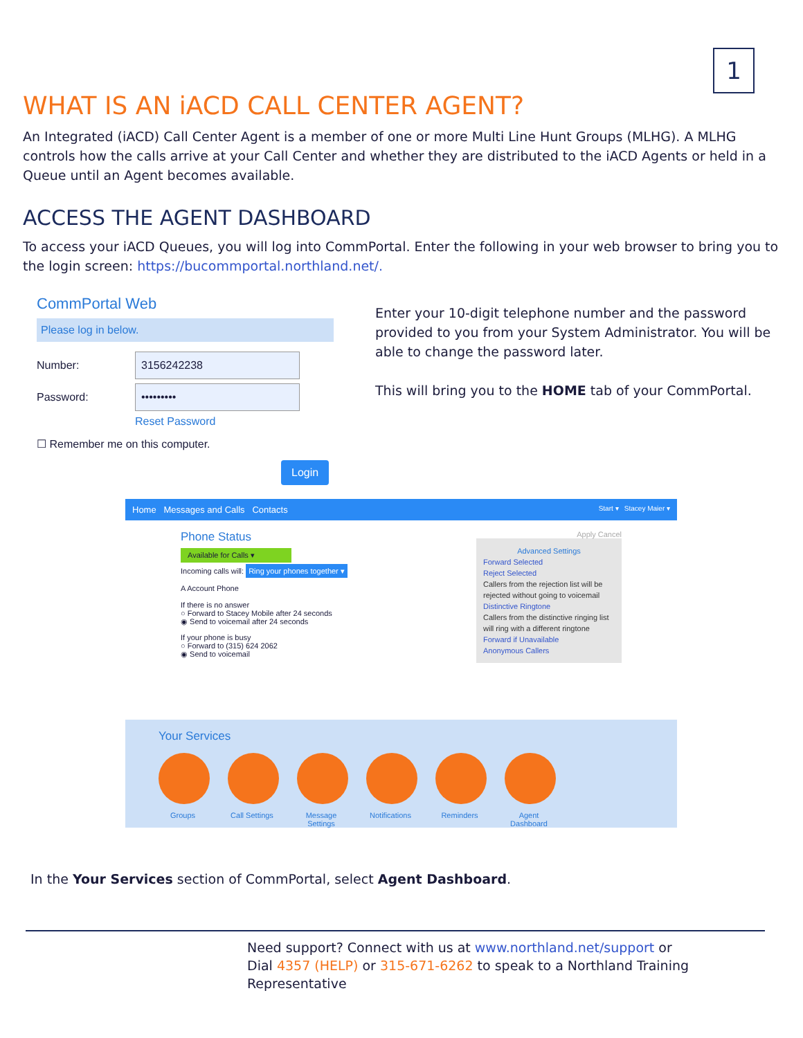1
WHAT IS AN iACD CALL CENTER AGENT?
An Integrated (iACD) Call Center Agent is a member of one or more Multi Line Hunt Groups (MLHG). A MLHG controls how the calls arrive at your Call Center and whether they are distributed to the iACD Agents or held in a Queue until an Agent becomes available.
ACCESS THE AGENT DASHBOARD
To access your iACD Queues, you will log into CommPortal. Enter the following in your web browser to bring you to the login screen: https://bucommportal.northland.net/.
CommPortal Web
Please log in below.
Number:
3156242238
Password:
•••••••••
Reset Password
☐ Remember me on this computer.
Login
Enter your 10-digit telephone number and the password provided to you from your System Administrator. You will be able to change the password later.
This will bring you to the HOME tab of your CommPortal.
Home Messages and Calls Contacts Start ▾ Stacey Maier ▾
Phone Status
Available for Calls ▾
Incoming calls will: Ring your phones together ▾
A Account Phone
If there is no answer
○ Forward to Stacey Mobile after 24 seconds
◉ Send to voicemail after 24 seconds
If your phone is busy
○ Forward to (315) 624 2062
◉ Send to voicemail
Apply Cancel
Advanced Settings
Forward Selected
Reject Selected
Callers from the rejection list will be rejected without going to voicemail
Distinctive Ringtone
Callers from the distinctive ringing list will ring with a different ringtone
Forward if Unavailable
Anonymous Callers
Your Services
Groups Call Settings
Message Settings
Notifications
Reminders Agent Dashboard
In the Your Services section of CommPortal, select Agent Dashboard.
Need support? Connect with us at www.northland.net/support or
Dial 4357 (HELP) or 315-671-6262 to speak to a Northland Training Representative